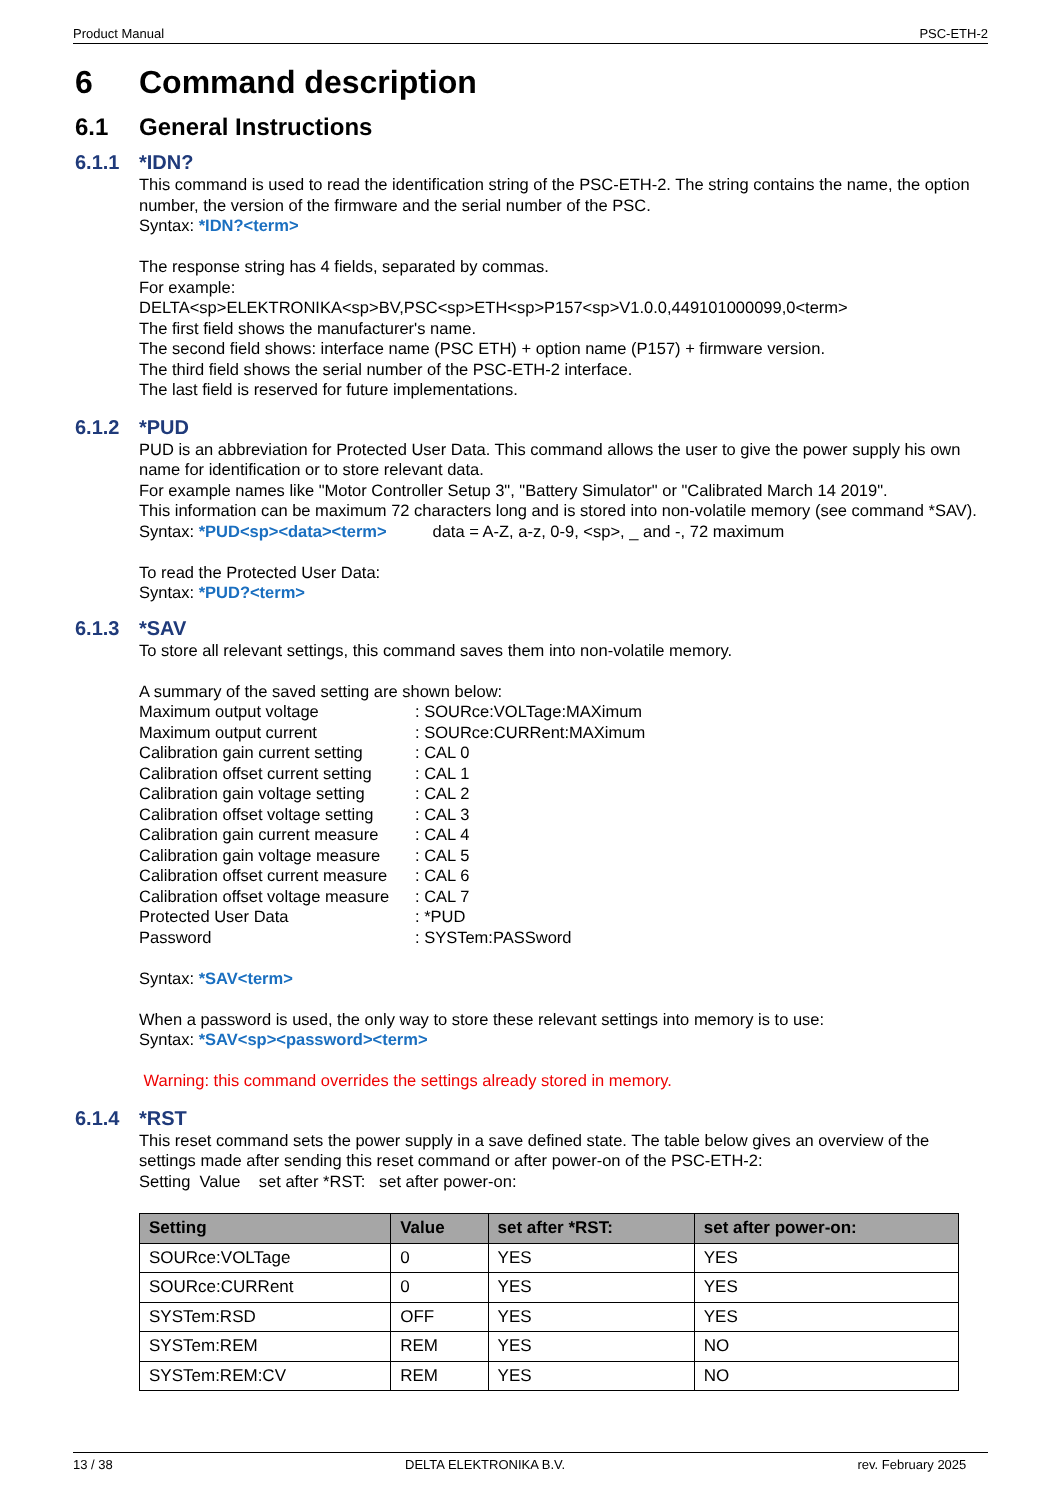Product Manual PSC-ETH-2
6 Command description
6.1 General Instructions
6.1.1 *IDN?
This command is used to read the identification string of the PSC-ETH-2. The string contains the name, the option number, the version of the firmware and the serial number of the PSC.
Syntax: *IDN?<term>
The response string has 4 fields, separated by commas.
For example:
DELTA<sp>ELEKTRONIKA<sp>BV,PSC<sp>ETH<sp>P157<sp>V1.0.0,449101000099,0<term>
The first field shows the manufacturer's name.
The second field shows: interface name (PSC ETH) + option name (P157) + firmware version.
The third field shows the serial number of the PSC-ETH-2 interface.
The last field is reserved for future implementations.
6.1.2 *PUD
PUD is an abbreviation for Protected User Data. This command allows the user to give the power supply his own name for identification or to store relevant data.
For example names like "Motor Controller Setup 3", "Battery Simulator" or "Calibrated March 14 2019".
This information can be maximum 72 characters long and is stored into non-volatile memory (see command *SAV).
Syntax: *PUD<sp><data><term> data = A-Z, a-z, 0-9, <sp>, _ and -, 72 maximum
To read the Protected User Data:
Syntax: *PUD?<term>
6.1.3 *SAV
To store all relevant settings, this command saves them into non-volatile memory.
A summary of the saved setting are shown below:
Maximum output voltage: SOURce:VOLTage:MAXimum
Maximum output current: SOURce:CURRent:MAXimum
Calibration gain current setting: CAL 0
Calibration offset current setting: CAL 1
Calibration gain voltage setting: CAL 2
Calibration offset voltage setting: CAL 3
Calibration gain current measure: CAL 4
Calibration gain voltage measure: CAL 5
Calibration offset current measure: CAL 6
Calibration offset voltage measure: CAL 7
Protected User Data: *PUD
Password: SYSTem:PASSword
Syntax: *SAV<term>
When a password is used, the only way to store these relevant settings into memory is to use:
Syntax: *SAV<sp><password><term>
Warning: this command overrides the settings already stored in memory.
6.1.4 *RST
This reset command sets the power supply in a save defined state. The table below gives an overview of the settings made after sending this reset command or after power-on of the PSC-ETH-2:
Setting Value set after *RST: set after power-on:
| Setting | Value | set after *RST: | set after power-on: |
| --- | --- | --- | --- |
| SOURce:VOLTage | 0 | YES | YES |
| SOURce:CURRent | 0 | YES | YES |
| SYSTem:RSD | OFF | YES | YES |
| SYSTem:REM | REM | YES | NO |
| SYSTem:REM:CV | REM | YES | NO |
13 / 38 DELTA ELEKTRONIKA B.V. rev. February 2025